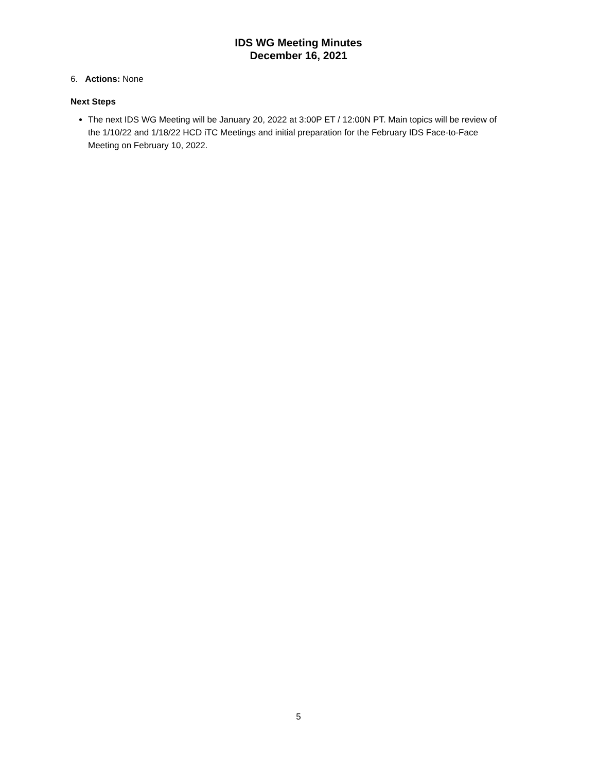IDS WG Meeting Minutes
December 16, 2021
6. Actions: None
Next Steps
The next IDS WG Meeting will be January 20, 2022 at 3:00P ET / 12:00N PT. Main topics will be review of the 1/10/22 and 1/18/22 HCD iTC Meetings and initial preparation for the February IDS Face-to-Face Meeting on February 10, 2022.
5